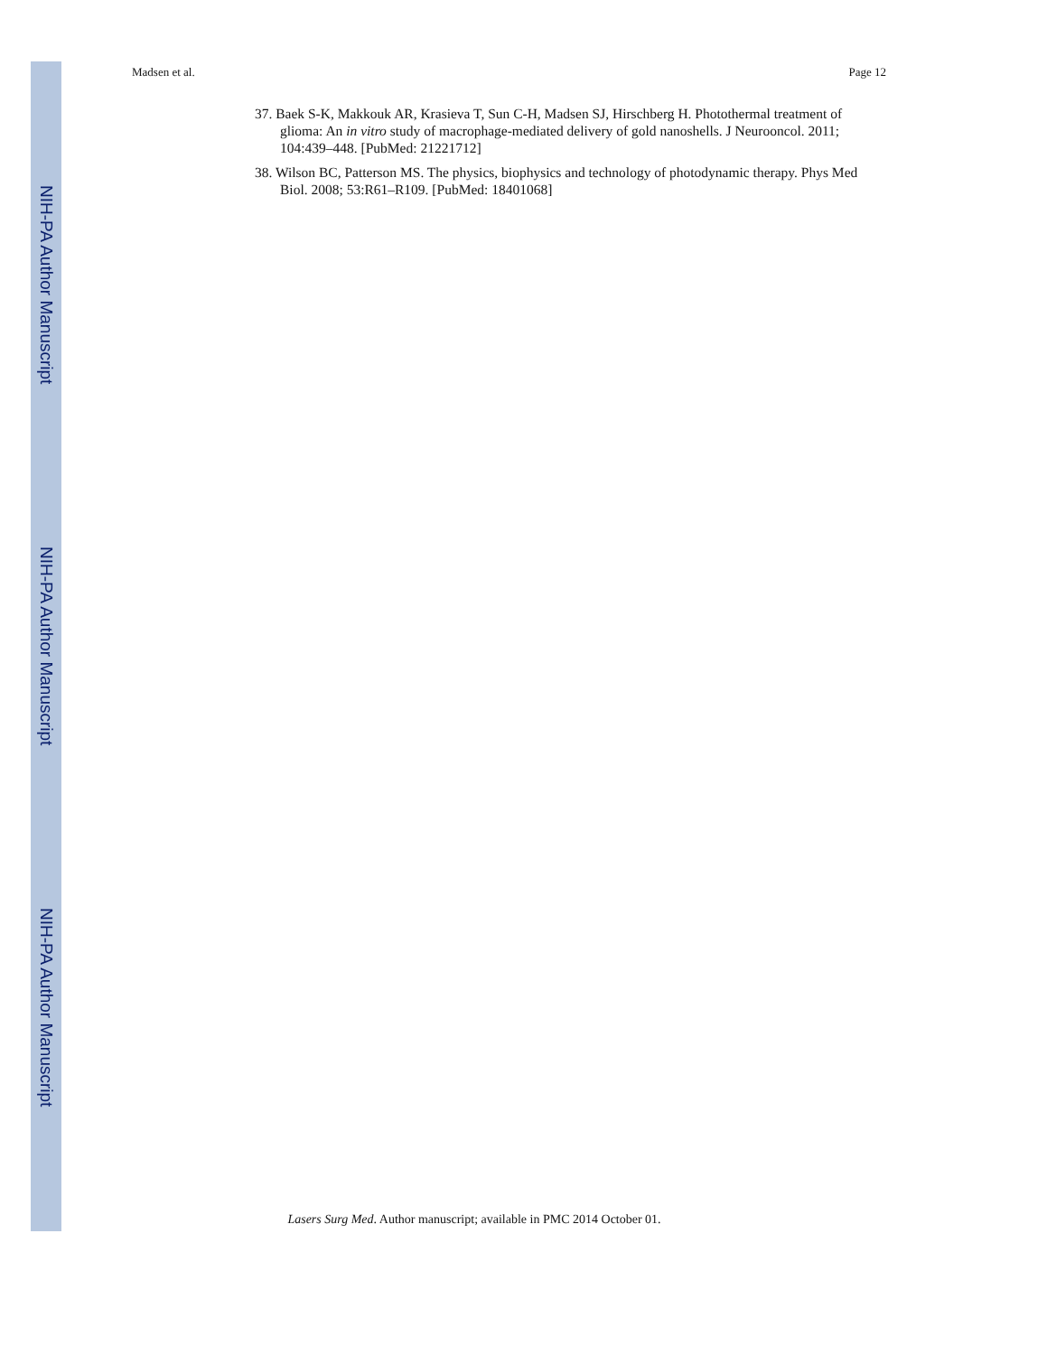NIH-PA Author Manuscript
NIH-PA Author Manuscript
NIH-PA Author Manuscript
Madsen et al. Page 12
37. Baek S-K, Makkouk AR, Krasieva T, Sun C-H, Madsen SJ, Hirschberg H. Photothermal treatment of glioma: An in vitro study of macrophage-mediated delivery of gold nanoshells. J Neurooncol. 2011; 104:439–448. [PubMed: 21221712]
38. Wilson BC, Patterson MS. The physics, biophysics and technology of photodynamic therapy. Phys Med Biol. 2008; 53:R61–R109. [PubMed: 18401068]
Lasers Surg Med. Author manuscript; available in PMC 2014 October 01.